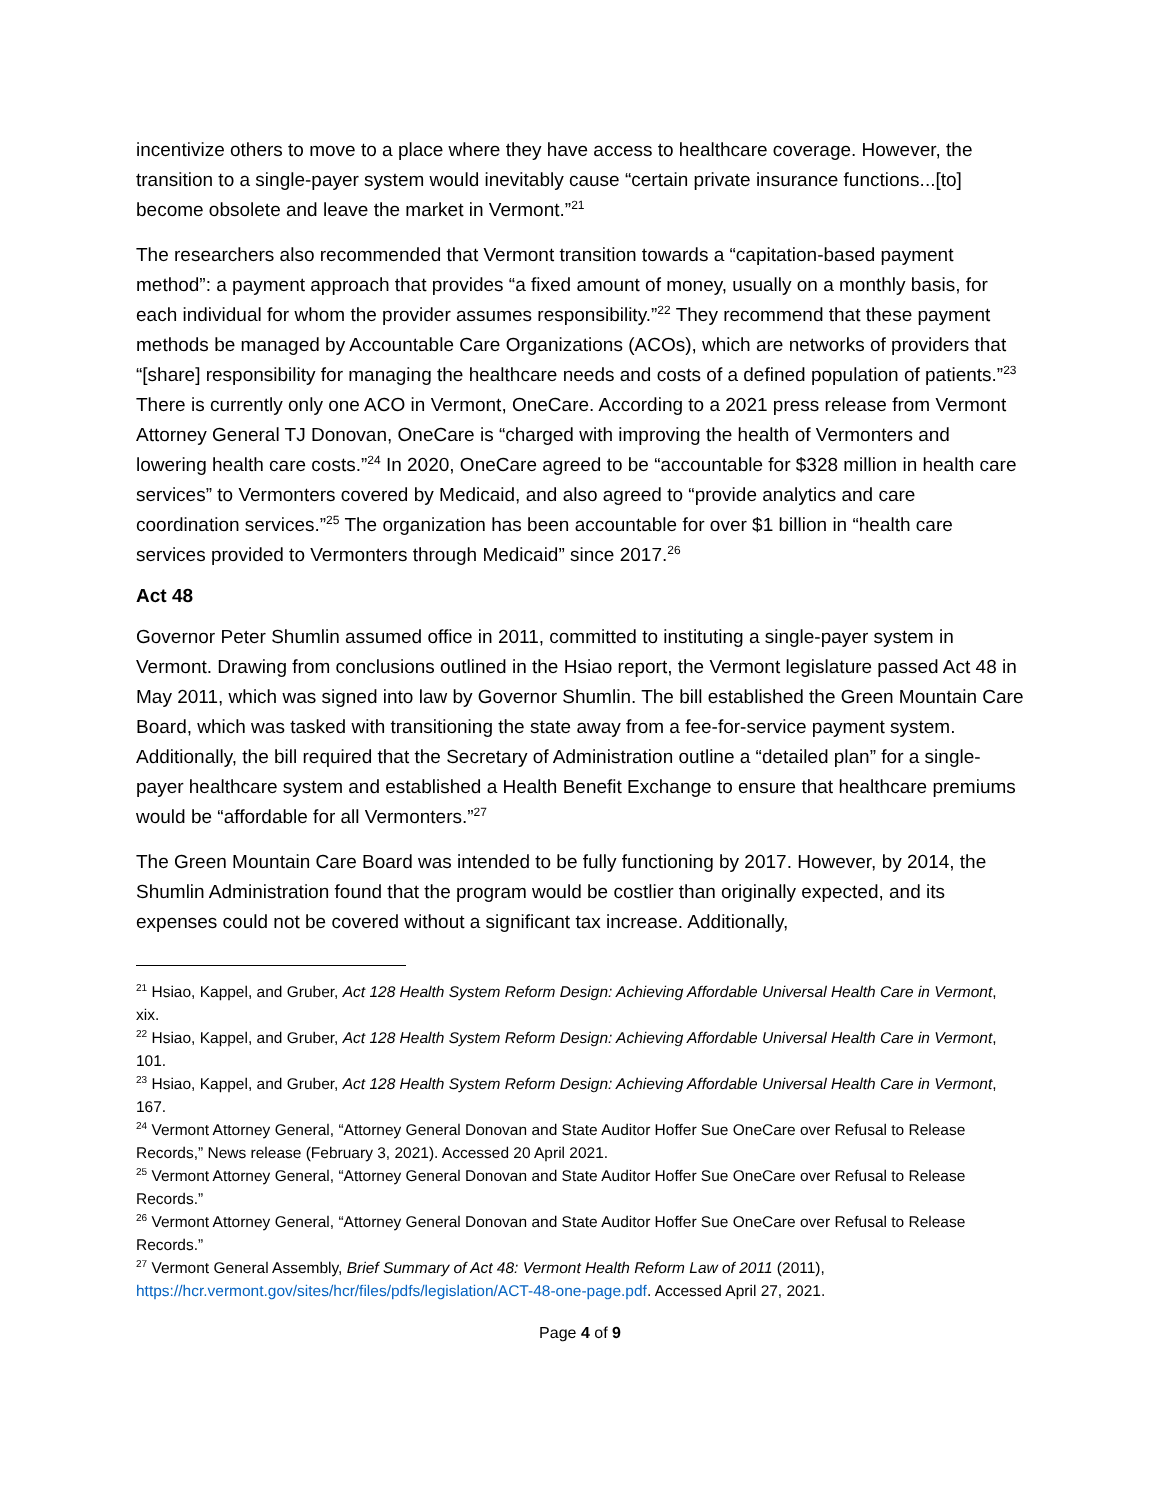incentivize others to move to a place where they have access to healthcare coverage. However, the transition to a single-payer system would inevitably cause “certain private insurance functions...[to] become obsolete and leave the market in Vermont.”<sup>21</sup>
The researchers also recommended that Vermont transition towards a “capitation-based payment method”: a payment approach that provides “a fixed amount of money, usually on a monthly basis, for each individual for whom the provider assumes responsibility.”<sup>22</sup> They recommend that these payment methods be managed by Accountable Care Organizations (ACOs), which are networks of providers that “[share] responsibility for managing the healthcare needs and costs of a defined population of patients.”<sup>23</sup> There is currently only one ACO in Vermont, OneCare. According to a 2021 press release from Vermont Attorney General TJ Donovan, OneCare is “charged with improving the health of Vermonters and lowering health care costs.”<sup>24</sup> In 2020, OneCare agreed to be “accountable for $328 million in health care services” to Vermonters covered by Medicaid, and also agreed to “provide analytics and care coordination services.”<sup>25</sup> The organization has been accountable for over $1 billion in “health care services provided to Vermonters through Medicaid” since 2017.<sup>26</sup>
Act 48
Governor Peter Shumlin assumed office in 2011, committed to instituting a single-payer system in Vermont. Drawing from conclusions outlined in the Hsiao report, the Vermont legislature passed Act 48 in May 2011, which was signed into law by Governor Shumlin. The bill established the Green Mountain Care Board, which was tasked with transitioning the state away from a fee-for-service payment system. Additionally, the bill required that the Secretary of Administration outline a “detailed plan” for a single-payer healthcare system and established a Health Benefit Exchange to ensure that healthcare premiums would be “affordable for all Vermonters.”<sup>27</sup>
The Green Mountain Care Board was intended to be fully functioning by 2017. However, by 2014, the Shumlin Administration found that the program would be costlier than originally expected, and its expenses could not be covered without a significant tax increase. Additionally,
<sup>21</sup> Hsiao, Kappel, and Gruber, Act 128 Health System Reform Design: Achieving Affordable Universal Health Care in Vermont, xix.
<sup>22</sup> Hsiao, Kappel, and Gruber, Act 128 Health System Reform Design: Achieving Affordable Universal Health Care in Vermont, 101.
<sup>23</sup> Hsiao, Kappel, and Gruber, Act 128 Health System Reform Design: Achieving Affordable Universal Health Care in Vermont, 167.
<sup>24</sup> Vermont Attorney General, “Attorney General Donovan and State Auditor Hoffer Sue OneCare over Refusal to Release Records,” News release (February 3, 2021). Accessed 20 April 2021.
<sup>25</sup> Vermont Attorney General, “Attorney General Donovan and State Auditor Hoffer Sue OneCare over Refusal to Release Records.”
<sup>26</sup> Vermont Attorney General, “Attorney General Donovan and State Auditor Hoffer Sue OneCare over Refusal to Release Records.”
<sup>27</sup> Vermont General Assembly, Brief Summary of Act 48: Vermont Health Reform Law of 2011 (2011), https://hcr.vermont.gov/sites/hcr/files/pdfs/legislation/ACT-48-one-page.pdf. Accessed April 27, 2021.
Page 4 of 9